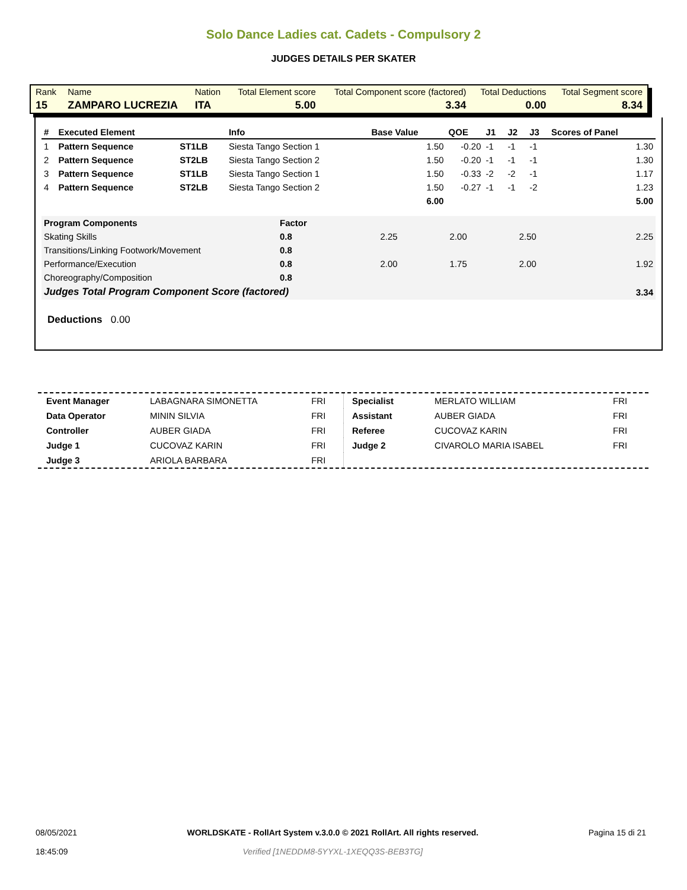Solo Dance Ladies cat. Cadets - Compulsory 2
JUDGES DETAILS PER SKATER
| Rank | Name | Nation | Total Element score | Total Component score (factored) | Total Deductions | Total Segment score |
| 15 | ZAMPARO LUCREZIA | ITA | 5.00 | 3.34 | 0.00 | 8.34 |
| # | Executed Element | | Info | Base Value | QOE | J1 | J2 | J3 | Scores of Panel |
| --- | --- | --- | --- | --- | --- | --- | --- | --- | --- |
| 1 | Pattern Sequence | ST1LB | Siesta Tango Section 1 | 1.50 | -0.20 | -1 | -1 | -1 | 1.30 |
| 2 | Pattern Sequence | ST2LB | Siesta Tango Section 2 | 1.50 | -0.20 | -1 | -1 | -1 | 1.30 |
| 3 | Pattern Sequence | ST1LB | Siesta Tango Section 1 | 1.50 | -0.33 | -2 | -2 | -1 | 1.17 |
| 4 | Pattern Sequence | ST2LB | Siesta Tango Section 2 | 1.50 | -0.27 | -1 | -1 | -2 | 1.23 |
| | | | | 6.00 | | | | | 5.00 |
| Program Components | Factor | | | | |
| Skating Skills | 0.8 | 2.25 | 2.00 | 2.50 | 2.25 |
| Transitions/Linking Footwork/Movement | 0.8 | | | | |
| Performance/Execution | 0.8 | 2.00 | 1.75 | 2.00 | 1.92 |
| Choreography/Composition | 0.8 | | | | |
| Judges Total Program Component Score (factored) | | | | | 3.34 |
Deductions 0.00
| Event Manager | LABAGNARA SIMONETTA | FRI |
| Data Operator | MININ SILVIA | FRI |
| Controller | AUBER GIADA | FRI |
| Judge 1 | CUCOVAZ KARIN | FRI |
| Judge 3 | ARIOLA BARBARA | FRI |
| Specialist | MERLATO WILLIAM | FRI |
| Assistant | AUBER GIADA | FRI |
| Referee | CUCOVAZ KARIN | FRI |
| Judge 2 | CIVAROLO MARIA ISABEL | FRI |
08/05/2021
18:45:09
WORLDSKATE - RollArt System v.3.0.0 © 2021 RollArt. All rights reserved.
Verified [1NEDDM8-5YYXL-1XEQQ3S-BEB3TG]
Pagina 15 di 21